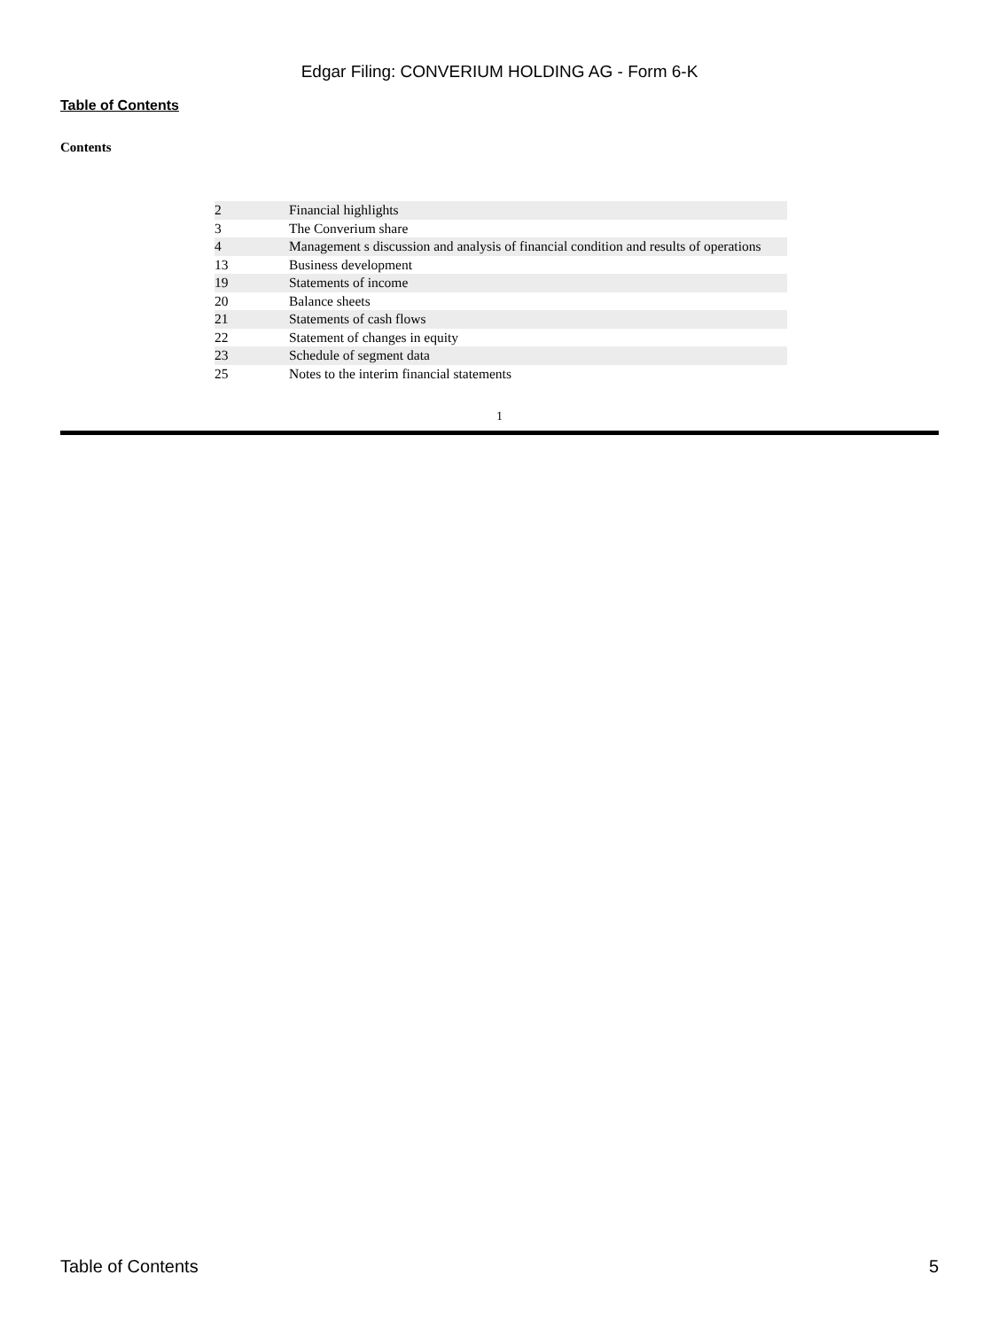Edgar Filing: CONVERIUM HOLDING AG - Form 6-K
Table of Contents
Contents
| 2 | Financial highlights |
| 3 | The Converium share |
| 4 | Management s discussion and analysis of financial condition and results of operations |
| 13 | Business development |
| 19 | Statements of income |
| 20 | Balance sheets |
| 21 | Statements of cash flows |
| 22 | Statement of changes in equity |
| 23 | Schedule of segment data |
| 25 | Notes to the interim financial statements |
1
Table of Contents 5